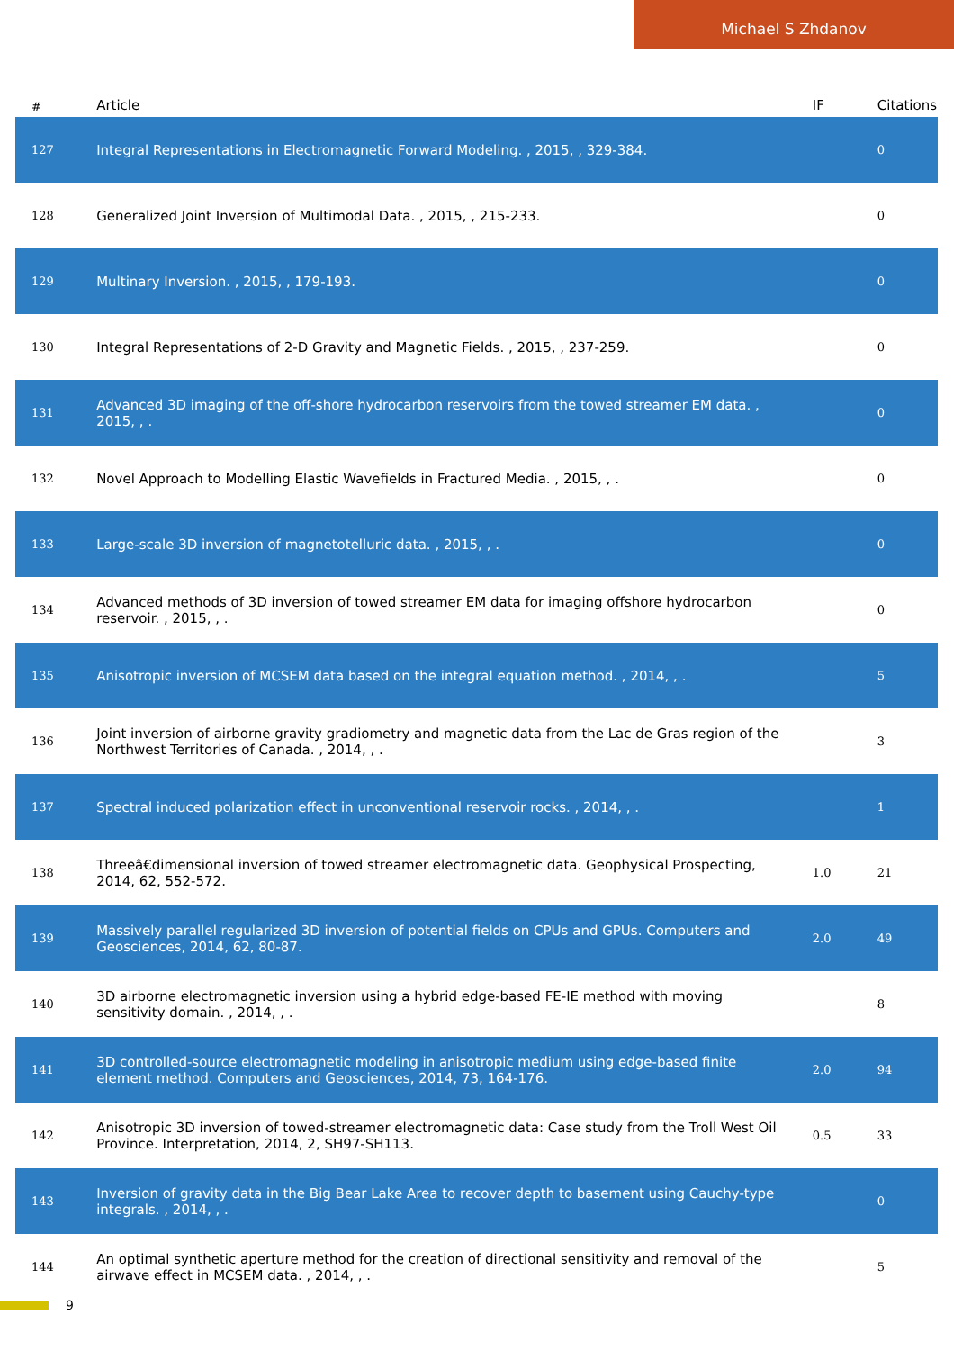Michael S Zhdanov
| # | Article | IF | Citations |
| --- | --- | --- | --- |
| 127 | Integral Representations in Electromagnetic Forward Modeling. , 2015, , 329-384. | | 0 |
| 128 | Generalized Joint Inversion of Multimodal Data. , 2015, , 215-233. | | 0 |
| 129 | Multinary Inversion. , 2015, , 179-193. | | 0 |
| 130 | Integral Representations of 2-D Gravity and Magnetic Fields. , 2015, , 237-259. | | 0 |
| 131 | Advanced 3D imaging of the off-shore hydrocarbon reservoirs from the towed streamer EM data. , 2015, , . | | 0 |
| 132 | Novel Approach to Modelling Elastic Wavefields in Fractured Media. , 2015, , . | | 0 |
| 133 | Large-scale 3D inversion of magnetotelluric data. , 2015, , . | | 0 |
| 134 | Advanced methods of 3D inversion of towed streamer EM data for imaging offshore hydrocarbon reservoir. , 2015, , . | | 0 |
| 135 | Anisotropic inversion of MCSEM data based on the integral equation method. , 2014, , . | | 5 |
| 136 | Joint inversion of airborne gravity gradiometry and magnetic data from the Lac de Gras region of the Northwest Territories of Canada. , 2014, , . | | 3 |
| 137 | Spectral induced polarization effect in unconventional reservoir rocks. , 2014, , . | | 1 |
| 138 | Threeâ€dimensional inversion of towed streamer electromagnetic data. Geophysical Prospecting, 2014, 62, 552-572. | 1.0 | 21 |
| 139 | Massively parallel regularized 3D inversion of potential fields on CPUs and GPUs. Computers and Geosciences, 2014, 62, 80-87. | 2.0 | 49 |
| 140 | 3D airborne electromagnetic inversion using a hybrid edge-based FE-IE method with moving sensitivity domain. , 2014, , . | | 8 |
| 141 | 3D controlled-source electromagnetic modeling in anisotropic medium using edge-based finite element method. Computers and Geosciences, 2014, 73, 164-176. | 2.0 | 94 |
| 142 | Anisotropic 3D inversion of towed-streamer electromagnetic data: Case study from the Troll West Oil Province. Interpretation, 2014, 2, SH97-SH113. | 0.5 | 33 |
| 143 | Inversion of gravity data in the Big Bear Lake Area to recover depth to basement using Cauchy-type integrals. , 2014, , . | | 0 |
| 144 | An optimal synthetic aperture method for the creation of directional sensitivity and removal of the airwave effect in MCSEM data. , 2014, , . | | 5 |
9